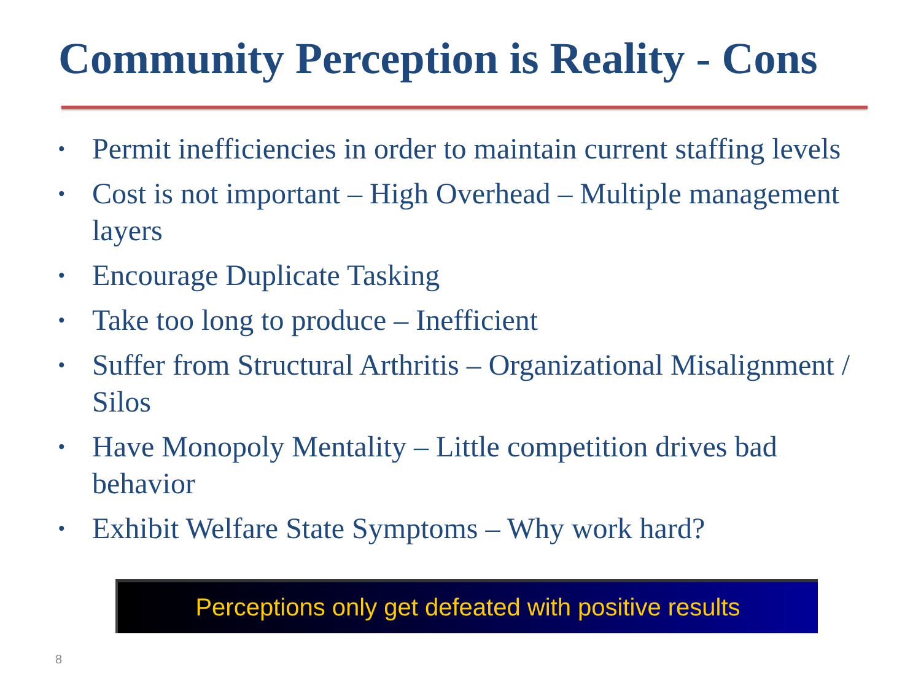Community Perception is Reality - Cons
• Permit inefficiencies in order to maintain current staffing levels
• Cost is not important – High Overhead – Multiple management layers
• Encourage Duplicate Tasking
• Take too long to produce – Inefficient
• Suffer from Structural Arthritis – Organizational Misalignment / Silos
• Have Monopoly Mentality – Little competition drives bad behavior
• Exhibit Welfare State Symptoms – Why work hard?
Perceptions only get defeated with positive results
8